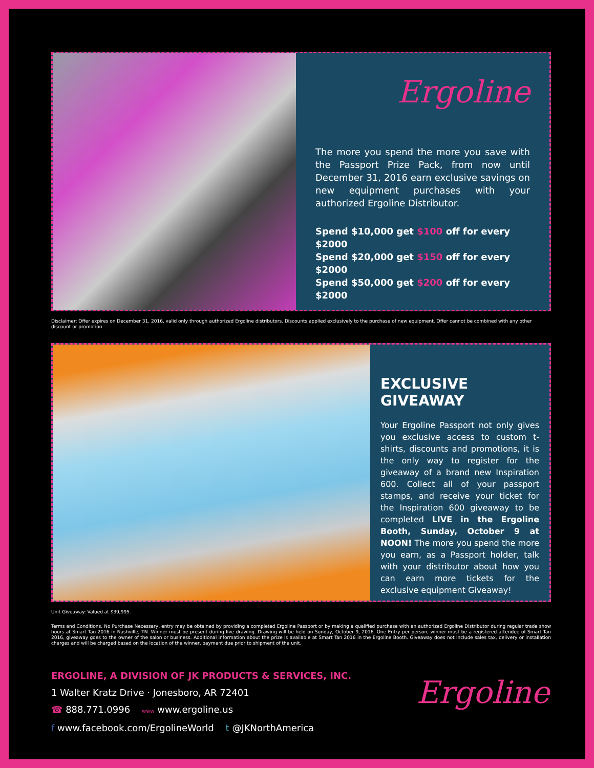Ergoline
The more you spend the more you save with the Passport Prize Pack, from now until December 31, 2016 earn exclusive savings on new equipment purchases with your authorized Ergoline Distributor.
Spend $10,000 get $100 off for every $2000
Spend $20,000 get $150 off for every $2000
Spend $50,000 get $200 off for every $2000
Disclaimer: Offer expires on December 31, 2016, valid only through authorized Ergoline distributors. Discounts applied exclusively to the purchase of new equipment. Offer cannot be combined with any other discount or promotion.
EXCLUSIVE GIVEAWAY
Your Ergoline Passport not only gives you exclusive access to custom t-shirts, discounts and promotions, it is the only way to register for the giveaway of a brand new Inspiration 600. Collect all of your passport stamps, and receive your ticket for the Inspiration 600 giveaway to be completed LIVE in the Ergoline Booth, Sunday, October 9 at NOON! The more you spend the more you earn, as a Passport holder, talk with your distributor about how you can earn more tickets for the exclusive equipment Giveaway!
Unit Giveaway: Valued at $39,995.
Terms and Conditions. No Purchase Necessary, entry may be obtained by providing a completed Ergoline Passport or by making a qualified purchase with an authorized Ergoline Distributor during regular trade show hours at Smart Tan 2016 in Nashville, TN. Winner must be present during live drawing. Drawing will be held on Sunday, October 9, 2016. One Entry per person, winner must be a registered attendee of Smart Tan 2016, giveaway goes to the owner of the salon or business. Additional information about the prize is available at Smart Tan 2016 in the Ergoline Booth. Giveaway does not include sales tax, delivery or installation charges and will be charged based on the location of the winner, payment due prior to shipment of the unit.
ERGOLINE, A DIVISION OF JK PRODUCTS & SERVICES, INC.
1 Walter Kratz Drive · Jonesboro, AR 72401
☎ 888.771.0996 www www.ergoline.us
f www.facebook.com/ErgolineWorld t @JKNorthAmerica
Ergoline